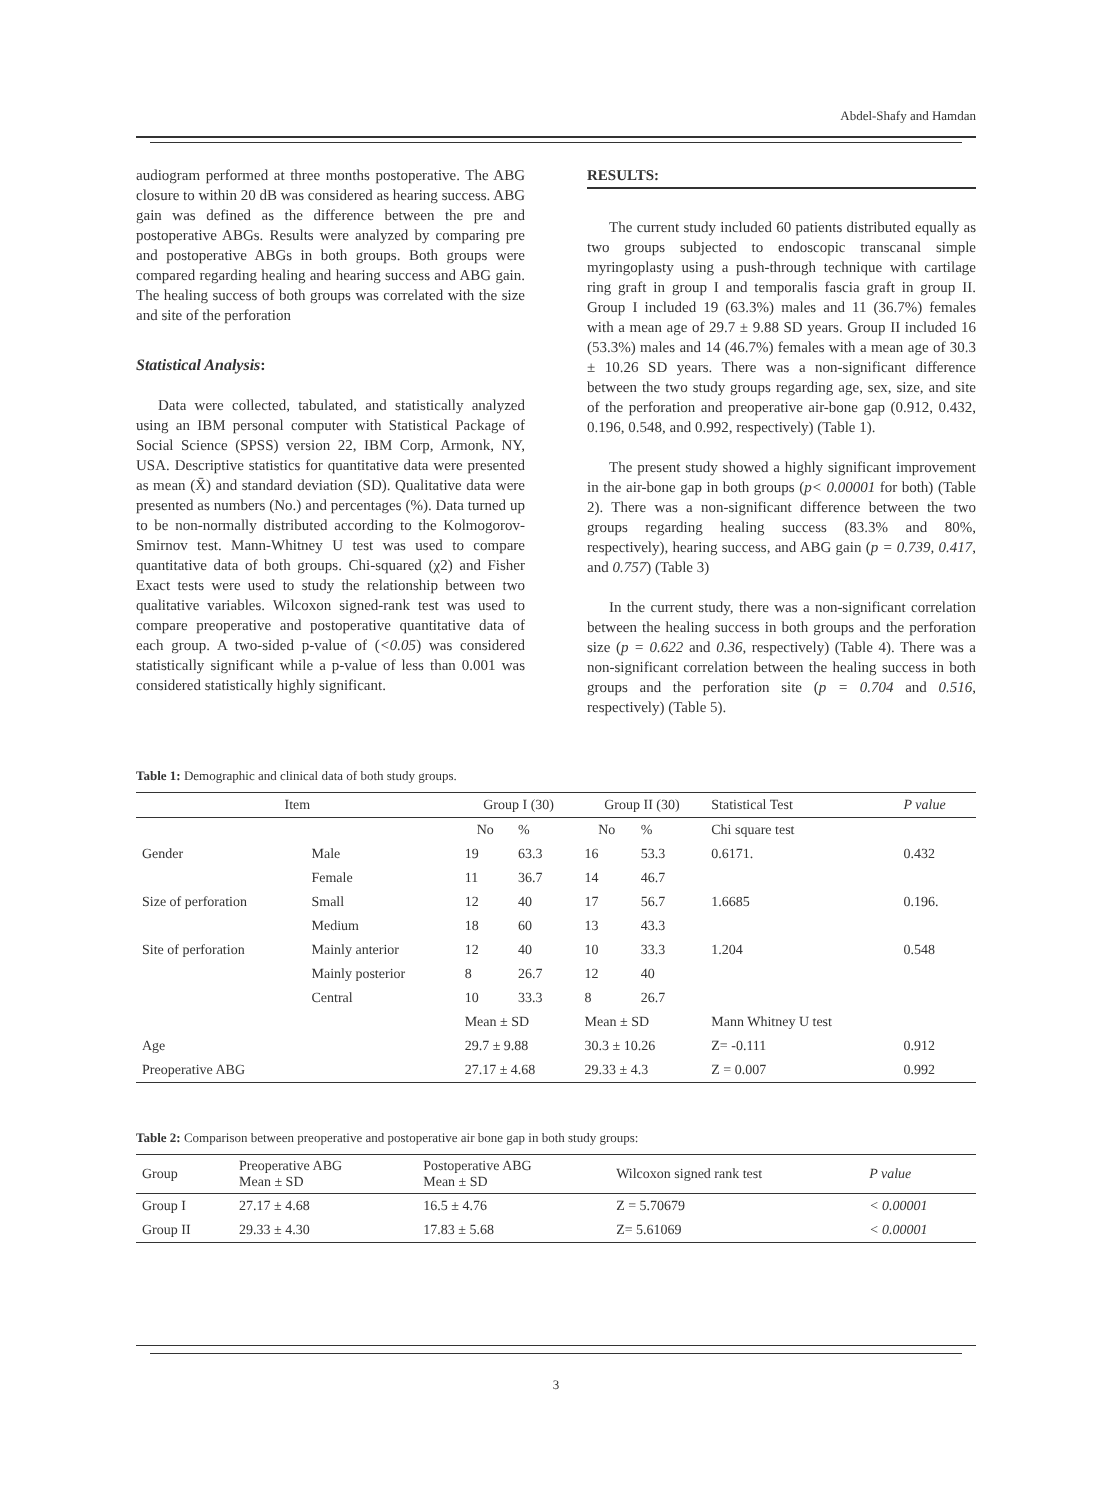Abdel-Shafy and Hamdan
audiogram performed at three months postoperative. The ABG closure to within 20 dB was considered as hearing success. ABG gain was defined as the difference between the pre and postoperative ABGs. Results were analyzed by comparing pre and postoperative ABGs in both groups. Both groups were compared regarding healing and hearing success and ABG gain. The healing success of both groups was correlated with the size and site of the perforation
Statistical Analysis:
Data were collected, tabulated, and statistically analyzed using an IBM personal computer with Statistical Package of Social Science (SPSS) version 22, IBM Corp, Armonk, NY, USA. Descriptive statistics for quantitative data were presented as mean (X̄) and standard deviation (SD). Qualitative data were presented as numbers (No.) and percentages (%). Data turned up to be non-normally distributed according to the Kolmogorov-Smirnov test. Mann-Whitney U test was used to compare quantitative data of both groups. Chi-squared (χ2) and Fisher Exact tests were used to study the relationship between two qualitative variables. Wilcoxon signed-rank test was used to compare preoperative and postoperative quantitative data of each group. A two-sided p-value of (<0.05) was considered statistically significant while a p-value of less than 0.001 was considered statistically highly significant.
RESULTS:
The current study included 60 patients distributed equally as two groups subjected to endoscopic transcanal simple myringoplasty using a push-through technique with cartilage ring graft in group I and temporalis fascia graft in group II. Group I included 19 (63.3%) males and 11 (36.7%) females with a mean age of 29.7 ± 9.88 SD years. Group II included 16 (53.3%) males and 14 (46.7%) females with a mean age of 30.3 ± 10.26 SD years. There was a non-significant difference between the two study groups regarding age, sex, size, and site of the perforation and preoperative air-bone gap (0.912, 0.432, 0.196, 0.548, and 0.992, respectively) (Table 1).
The present study showed a highly significant improvement in the air-bone gap in both groups (p< 0.00001 for both) (Table 2). There was a non-significant difference between the two groups regarding healing success (83.3% and 80%, respectively), hearing success, and ABG gain (p = 0.739, 0.417, and 0.757) (Table 3)
In the current study, there was a non-significant correlation between the healing success in both groups and the perforation size (p = 0.622 and 0.36, respectively) (Table 4). There was a non-significant correlation between the healing success in both groups and the perforation site (p = 0.704 and 0.516, respectively) (Table 5).
Table 1: Demographic and clinical data of both study groups.
| Item | | Group I (30) | | Group II (30) | | Statistical Test | P value |
| --- | --- | --- | --- | --- | --- | --- | --- |
| | | No | % | No | % | Chi square test | |
| Gender | Male | 19 | 63.3 | 16 | 53.3 | 0.6171. | 0.432 |
| | Female | 11 | 36.7 | 14 | 46.7 | | |
| Size of perforation | Small | 12 | 40 | 17 | 56.7 | 1.6685 | 0.196. |
| | Medium | 18 | 60 | 13 | 43.3 | | |
| Site of perforation | Mainly anterior | 12 | 40 | 10 | 33.3 | 1.204 | 0.548 |
| | Mainly posterior | 8 | 26.7 | 12 | 40 | | |
| | Central | 10 | 33.3 | 8 | 26.7 | | |
| | | Mean ± SD | | Mean ± SD | | Mann Whitney U test | |
| Age | | 29.7 ± 9.88 | | 30.3 ± 10.26 | | Z= -0.111 | 0.912 |
| Preoperative ABG | | 27.17 ± 4.68 | | 29.33 ± 4.3 | | Z = 0.007 | 0.992 |
Table 2: Comparison between preoperative and postoperative air bone gap in both study groups:
| Group | Preoperative ABG Mean ± SD | Postoperative ABG Mean ± SD | Wilcoxon signed rank test | P value |
| --- | --- | --- | --- | --- |
| Group I | 27.17 ± 4.68 | 16.5 ± 4.76 | Z = 5.70679 | < 0.00001 |
| Group II | 29.33 ± 4.30 | 17.83 ± 5.68 | Z= 5.61069 | < 0.00001 |
3